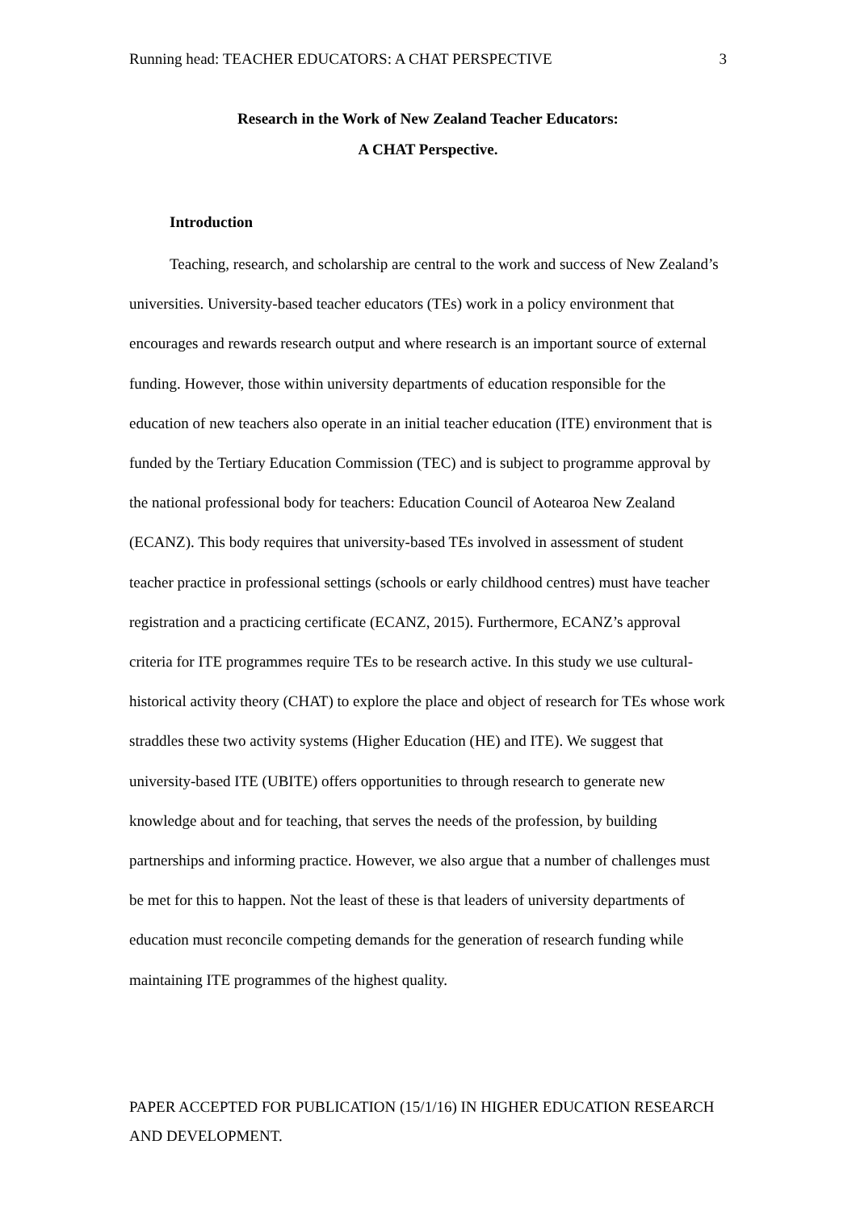Running head: TEACHER EDUCATORS: A CHAT PERSPECTIVE 3
Research in the Work of New Zealand Teacher Educators:
A CHAT Perspective.
Introduction
Teaching, research, and scholarship are central to the work and success of New Zealand’s universities. University-based teacher educators (TEs) work in a policy environment that encourages and rewards research output and where research is an important source of external funding. However, those within university departments of education responsible for the education of new teachers also operate in an initial teacher education (ITE) environment that is funded by the Tertiary Education Commission (TEC) and is subject to programme approval by the national professional body for teachers: Education Council of Aotearoa New Zealand (ECANZ). This body requires that university-based TEs involved in assessment of student teacher practice in professional settings (schools or early childhood centres) must have teacher registration and a practicing certificate (ECANZ, 2015). Furthermore, ECANZ’s approval criteria for ITE programmes require TEs to be research active. In this study we use cultural-historical activity theory (CHAT) to explore the place and object of research for TEs whose work straddles these two activity systems (Higher Education (HE) and ITE). We suggest that university-based ITE (UBITE) offers opportunities to through research to generate new knowledge about and for teaching, that serves the needs of the profession, by building partnerships and informing practice. However, we also argue that a number of challenges must be met for this to happen. Not the least of these is that leaders of university departments of education must reconcile competing demands for the generation of research funding while maintaining ITE programmes of the highest quality.
PAPER ACCEPTED FOR PUBLICATION (15/1/16) IN HIGHER EDUCATION RESEARCH AND DEVELOPMENT.